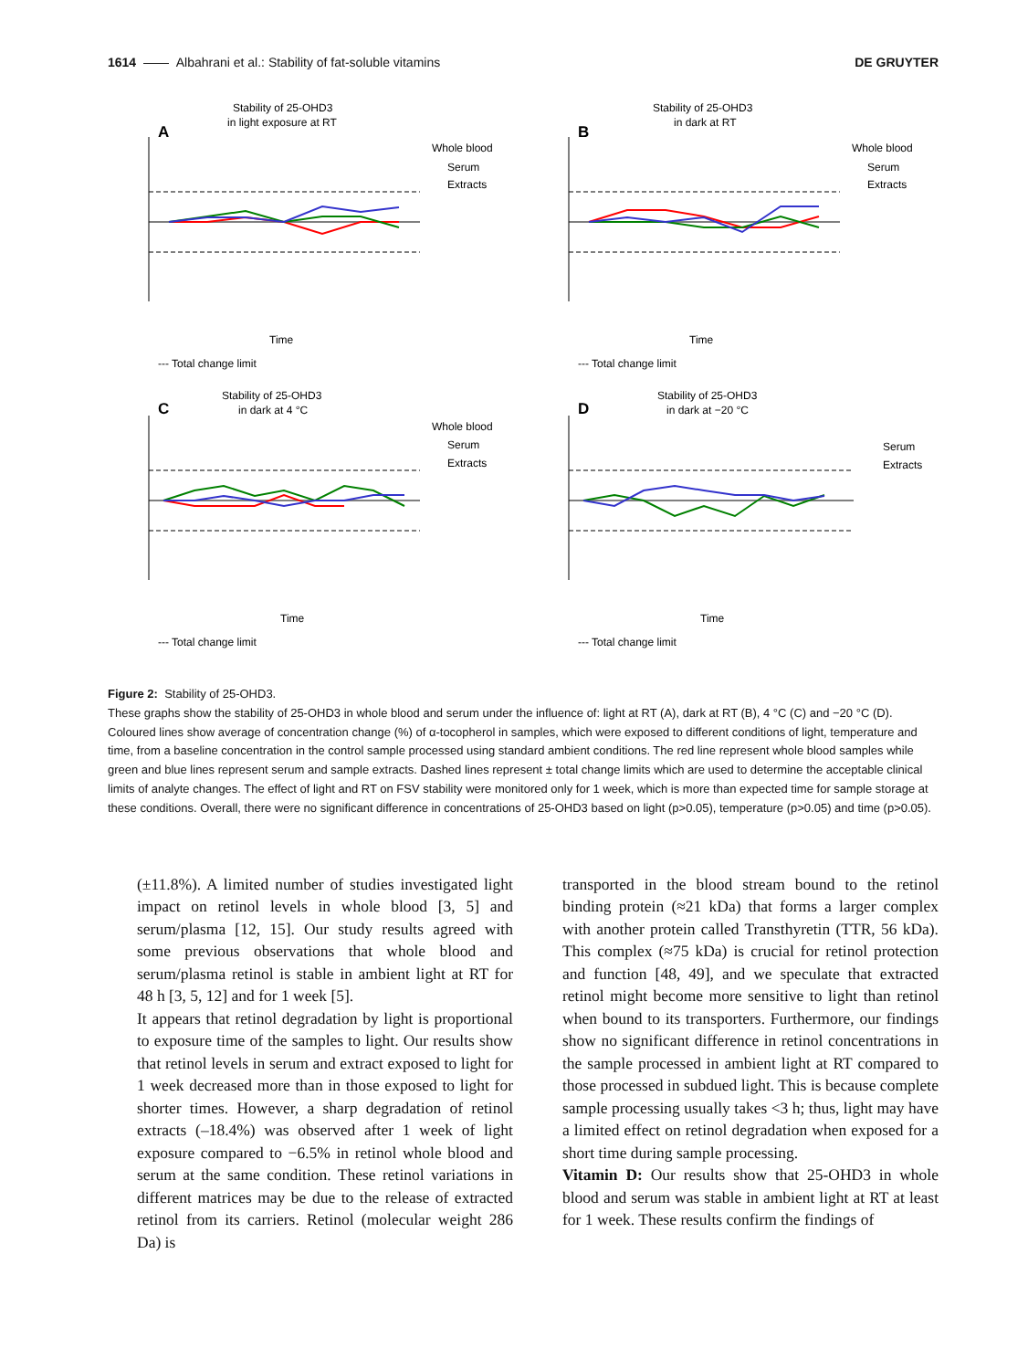1614 —— Albahrani et al.: Stability of fat-soluble vitamins DE GRUYTER
Stability of 25-OHD3
in light exposure at RT
A
Time
Whole blood
Serum
Extracts
--- Total change limit
Stability of 25-OHD3
in dark at RT
B
Time
Whole blood
Serum
Extracts
--- Total change limit
Stability of 25-OHD3
in dark at 4 °C
C
Time
Whole blood
Serum
Extracts
--- Total change limit
Stability of 25-OHD3
in dark at −20 °C
D
Time
Serum
Extracts
--- Total change limit
Figure 2: Stability of 25-OHD3.
These graphs show the stability of 25-OHD3 in whole blood and serum under the influence of: light at RT (A), dark at RT (B), 4 °C (C) and −20 °C (D). Coloured lines show average of concentration change (%) of α-tocopherol in samples, which were exposed to different conditions of light, temperature and time, from a baseline concentration in the control sample processed using standard ambient conditions. The red line represent whole blood samples while green and blue lines represent serum and sample extracts. Dashed lines represent ± total change limits which are used to determine the acceptable clinical limits of analyte changes. The effect of light and RT on FSV stability were monitored only for 1 week, which is more than expected time for sample storage at these conditions. Overall, there were no significant difference in concentrations of 25-OHD3 based on light (p>0.05), temperature (p>0.05) and time (p>0.05).
(±11.8%). A limited number of studies investigated light impact on retinol levels in whole blood [3, 5] and serum/plasma [12, 15]. Our study results agreed with some previous observations that whole blood and serum/plasma retinol is stable in ambient light at RT for 48 h [3, 5, 12] and for 1 week [5].
It appears that retinol degradation by light is proportional to exposure time of the samples to light. Our results show that retinol levels in serum and extract exposed to light for 1 week decreased more than in those exposed to light for shorter times. However, a sharp degradation of retinol extracts (–18.4%) was observed after 1 week of light exposure compared to −6.5% in retinol whole blood and serum at the same condition. These retinol variations in different matrices may be due to the release of extracted retinol from its carriers. Retinol (molecular weight 286 Da) is
transported in the blood stream bound to the retinol binding protein (≈21 kDa) that forms a larger complex with another protein called Transthyretin (TTR, 56 kDa). This complex (≈75 kDa) is crucial for retinol protection and function [48, 49], and we speculate that extracted retinol might become more sensitive to light than retinol when bound to its transporters. Furthermore, our findings show no significant difference in retinol concentrations in the sample processed in ambient light at RT compared to those processed in subdued light. This is because complete sample processing usually takes <3 h; thus, light may have a limited effect on retinol degradation when exposed for a short time during sample processing.
Vitamin D: Our results show that 25-OHD3 in whole blood and serum was stable in ambient light at RT at least for 1 week. These results confirm the findings of